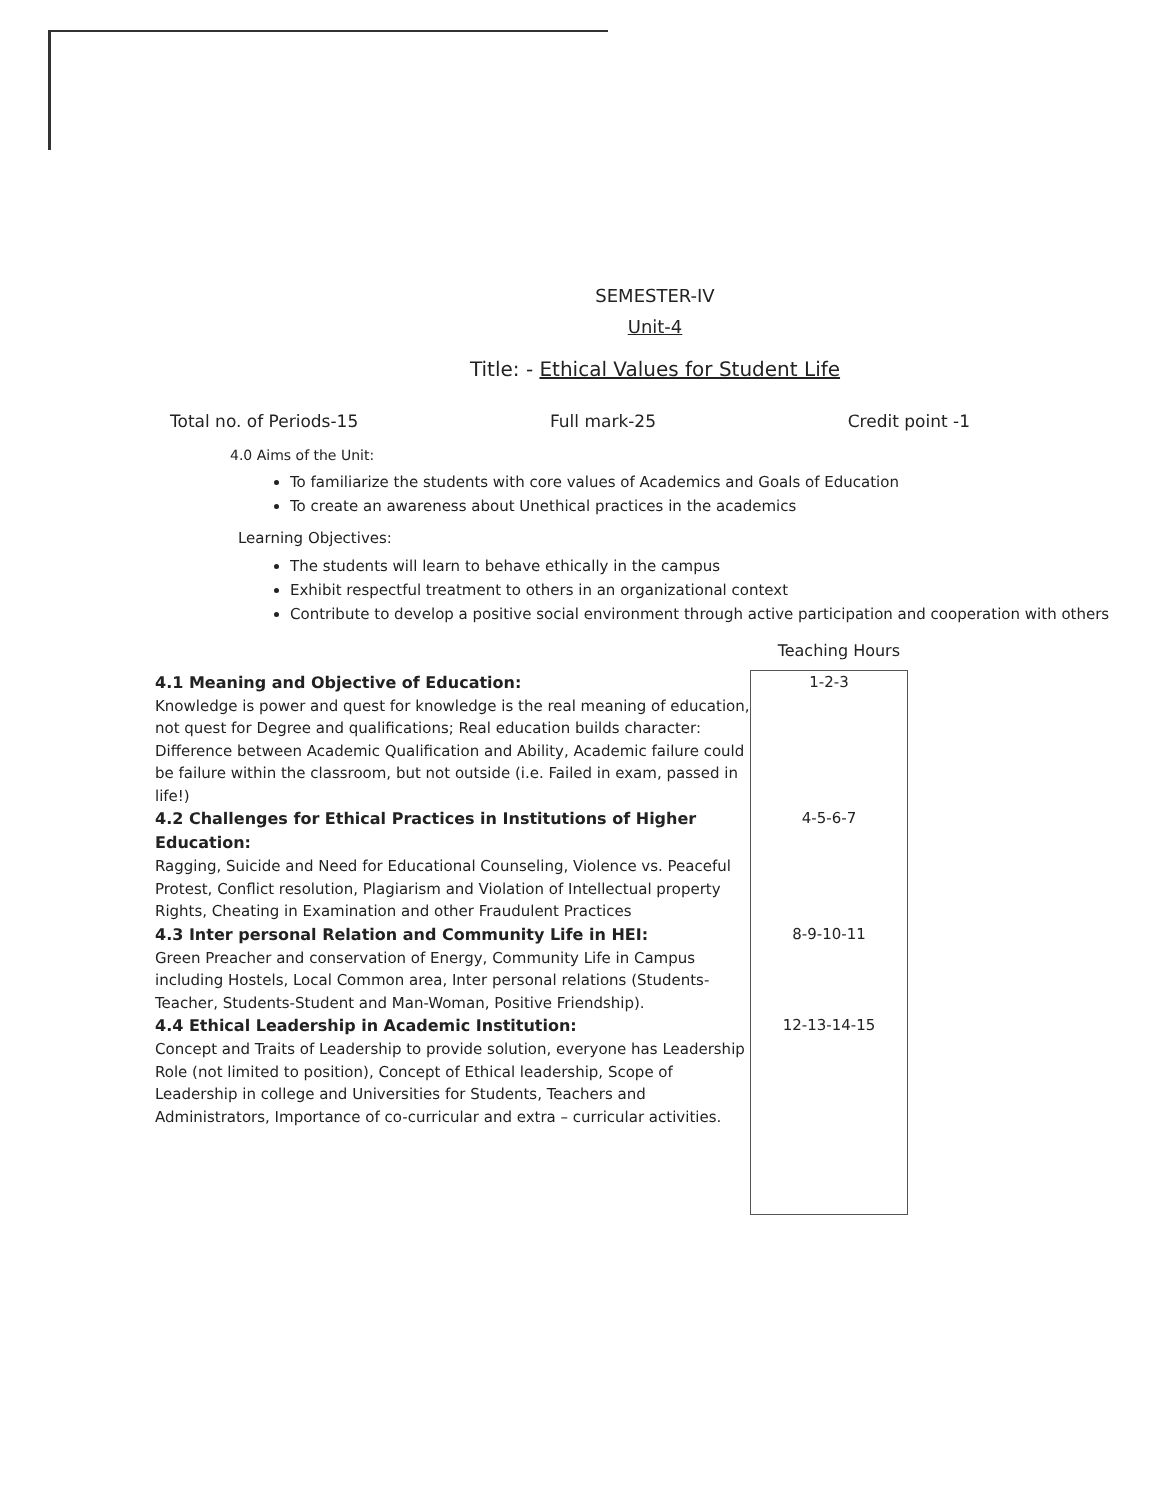SEMESTER-IV
Unit-4
Title: - Ethical Values for Student Life
Total no. of Periods-15 Full mark-25 Credit point -1
4.0 Aims of the Unit:
To familiarize the students with core values of Academics and Goals of Education
To create an awareness about Unethical practices in the academics
Learning Objectives:
The students will learn to behave ethically in the campus
Exhibit respectful treatment to others in an organizational context
Contribute to develop a positive social environment through active participation and cooperation with others
Teaching Hours
| 4.1 Meaning and Objective of Education: Knowledge is power and quest for knowledge is the real meaning of education, not quest for Degree and qualifications; Real education builds character: Difference between Academic Qualification and Ability, Academic failure could be failure within the classroom, but not outside (i.e. Failed in exam, passed in life!) | 1-2-3 |
| 4.2 Challenges for Ethical Practices in Institutions of Higher Education: Ragging, Suicide and Need for Educational Counseling, Violence vs. Peaceful Protest, Conflict resolution, Plagiarism and Violation of Intellectual property Rights, Cheating in Examination and other Fraudulent Practices | 4-5-6-7 |
| 4.3 Inter personal Relation and Community Life in HEI: Green Preacher and conservation of Energy, Community Life in Campus including Hostels, Local Common area, Inter personal relations (Students-Teacher, Students-Student and Man-Woman, Positive Friendship). | 8-9-10-11 |
| 4.4 Ethical Leadership in Academic Institution: Concept and Traits of Leadership to provide solution, everyone has Leadership Role (not limited to position), Concept of Ethical leadership, Scope of Leadership in college and Universities for Students, Teachers and Administrators, Importance of co-curricular and extra – curricular activities. | 12-13-14-15 |